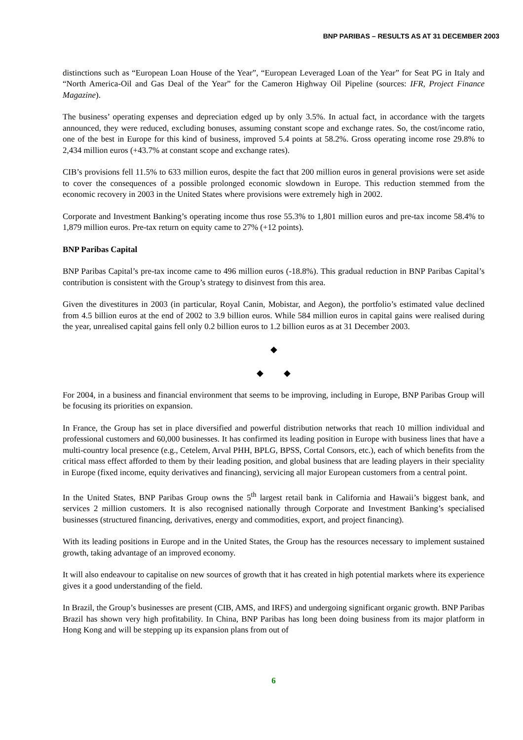BNP PARIBAS – RESULTS AS AT 31 DECEMBER 2003
distinctions such as “European Loan House of the Year”, “European Leveraged Loan of the Year” for Seat PG in Italy and “North America-Oil and Gas Deal of the Year” for the Cameron Highway Oil Pipeline (sources: IFR, Project Finance Magazine).
The business’ operating expenses and depreciation edged up by only 3.5%. In actual fact, in accordance with the targets announced, they were reduced, excluding bonuses, assuming constant scope and exchange rates. So, the cost/income ratio, one of the best in Europe for this kind of business, improved 5.4 points at 58.2%. Gross operating income rose 29.8% to 2,434 million euros (+43.7% at constant scope and exchange rates).
CIB’s provisions fell 11.5% to 633 million euros, despite the fact that 200 million euros in general provisions were set aside to cover the consequences of a possible prolonged economic slowdown in Europe. This reduction stemmed from the economic recovery in 2003 in the United States where provisions were extremely high in 2002.
Corporate and Investment Banking’s operating income thus rose 55.3% to 1,801 million euros and pre-tax income 58.4% to 1,879 million euros. Pre-tax return on equity came to 27% (+12 points).
BNP Paribas Capital
BNP Paribas Capital’s pre-tax income came to 496 million euros (-18.8%). This gradual reduction in BNP Paribas Capital’s contribution is consistent with the Group’s strategy to disinvest from this area.
Given the divestitures in 2003 (in particular, Royal Canin, Mobistar, and Aegon), the portfolio’s estimated value declined from 4.5 billion euros at the end of 2002 to 3.9 billion euros. While 584 million euros in capital gains were realised during the year, unrealised capital gains fell only 0.2 billion euros to 1.2 billion euros as at 31 December 2003.
◆
◆ ◆
For 2004, in a business and financial environment that seems to be improving, including in Europe, BNP Paribas Group will be focusing its priorities on expansion.
In France, the Group has set in place diversified and powerful distribution networks that reach 10 million individual and professional customers and 60,000 businesses. It has confirmed its leading position in Europe with business lines that have a multi-country local presence (e.g., Cetelem, Arval PHH, BPLG, BPSS, Cortal Consors, etc.), each of which benefits from the critical mass effect afforded to them by their leading position, and global business that are leading players in their speciality in Europe (fixed income, equity derivatives and financing), servicing all major European customers from a central point.
In the United States, BNP Paribas Group owns the 5<sup>th</sup> largest retail bank in California and Hawaii’s biggest bank, and services 2 million customers. It is also recognised nationally through Corporate and Investment Banking’s specialised businesses (structured financing, derivatives, energy and commodities, export, and project financing).
With its leading positions in Europe and in the United States, the Group has the resources necessary to implement sustained growth, taking advantage of an improved economy.
It will also endeavour to capitalise on new sources of growth that it has created in high potential markets where its experience gives it a good understanding of the field.
In Brazil, the Group’s businesses are present (CIB, AMS, and IRFS) and undergoing significant organic growth. BNP Paribas Brazil has shown very high profitability. In China, BNP Paribas has long been doing business from its major platform in Hong Kong and will be stepping up its expansion plans from out of
6